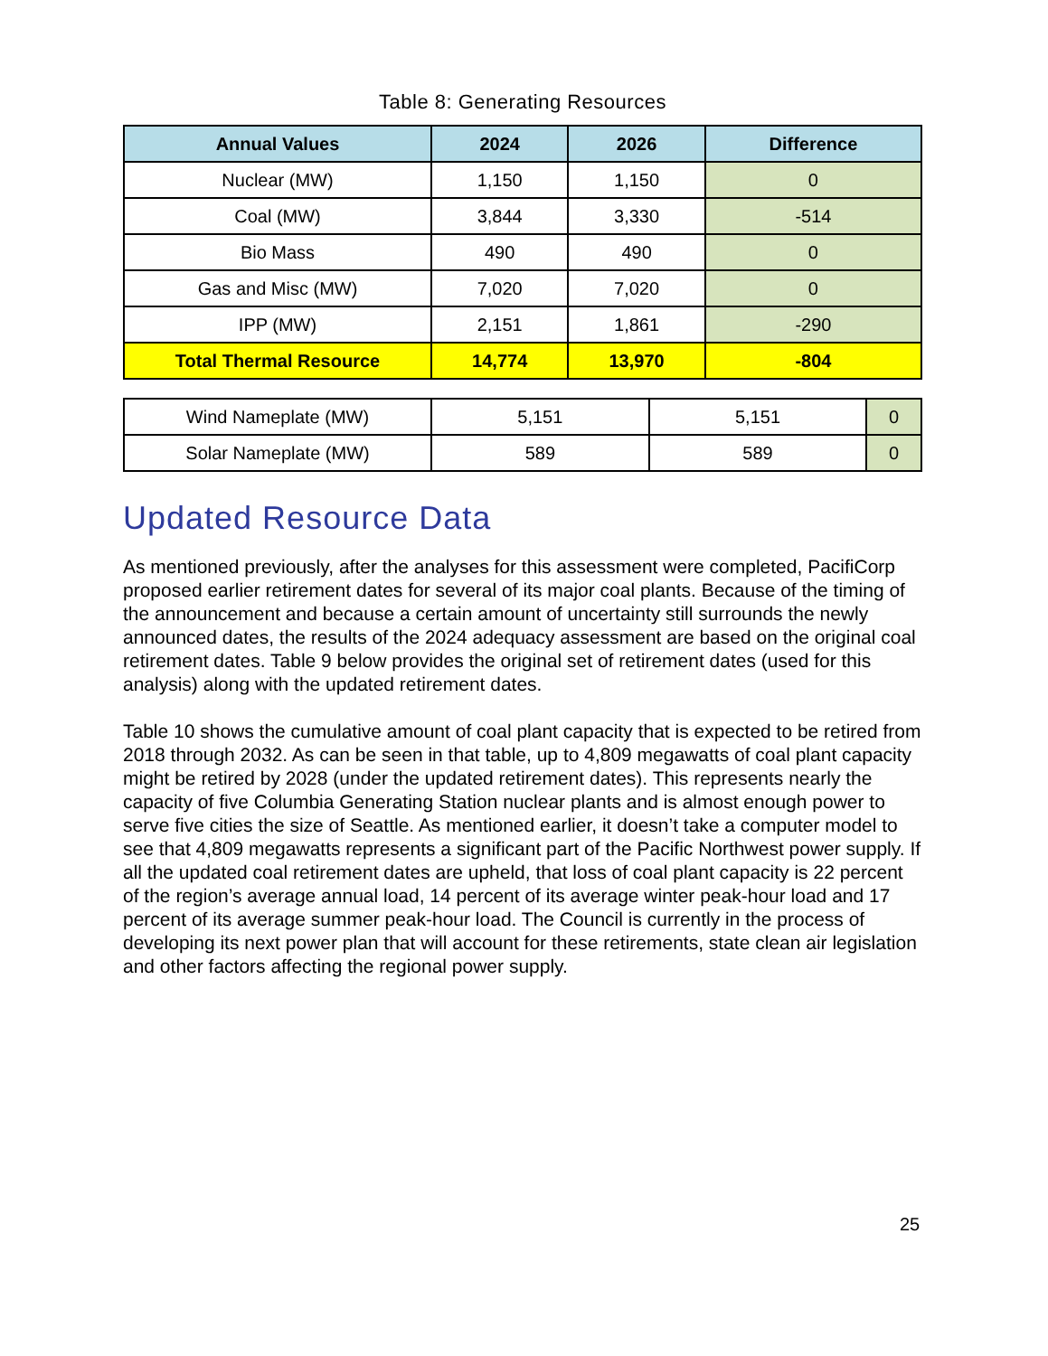Table 8: Generating Resources
| Annual Values | 2024 | 2026 | Difference |
| --- | --- | --- | --- |
| Nuclear (MW) | 1,150 | 1,150 | 0 |
| Coal (MW) | 3,844 | 3,330 | -514 |
| Bio Mass | 490 | 490 | 0 |
| Gas and Misc (MW) | 7,020 | 7,020 | 0 |
| IPP (MW) | 2,151 | 1,861 | -290 |
| Total Thermal Resource | 14,774 | 13,970 | -804 |
| Wind Nameplate (MW) | 5,151 | 5,151 | 0 |
| Solar Nameplate (MW) | 589 | 589 | 0 |
Updated Resource Data
As mentioned previously, after the analyses for this assessment were completed, PacifiCorp proposed earlier retirement dates for several of its major coal plants. Because of the timing of the announcement and because a certain amount of uncertainty still surrounds the newly announced dates, the results of the 2024 adequacy assessment are based on the original coal retirement dates. Table 9 below provides the original set of retirement dates (used for this analysis) along with the updated retirement dates.
Table 10 shows the cumulative amount of coal plant capacity that is expected to be retired from 2018 through 2032. As can be seen in that table, up to 4,809 megawatts of coal plant capacity might be retired by 2028 (under the updated retirement dates). This represents nearly the capacity of five Columbia Generating Station nuclear plants and is almost enough power to serve five cities the size of Seattle. As mentioned earlier, it doesn’t take a computer model to see that 4,809 megawatts represents a significant part of the Pacific Northwest power supply. If all the updated coal retirement dates are upheld, that loss of coal plant capacity is 22 percent of the region’s average annual load, 14 percent of its average winter peak-hour load and 17 percent of its average summer peak-hour load. The Council is currently in the process of developing its next power plan that will account for these retirements, state clean air legislation and other factors affecting the regional power supply.
25